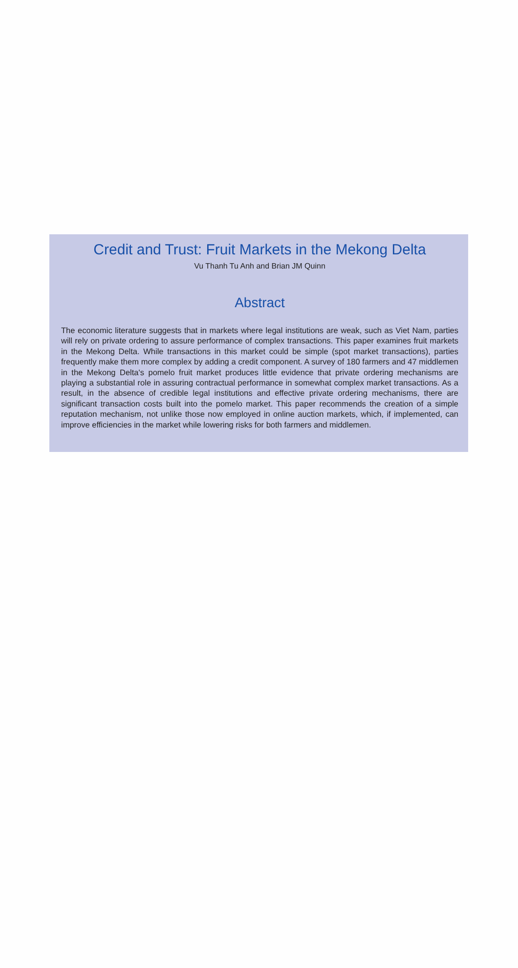Credit and Trust: Fruit Markets in the Mekong Delta
Vu Thanh Tu Anh and Brian JM Quinn
Abstract
The economic literature suggests that in markets where legal institutions are weak, such as Viet Nam, parties will rely on private ordering to assure performance of complex transactions. This paper examines fruit markets in the Mekong Delta. While transactions in this market could be simple (spot market transactions), parties frequently make them more complex by adding a credit component. A survey of 180 farmers and 47 middlemen in the Mekong Delta's pomelo fruit market produces little evidence that private ordering mechanisms are playing a substantial role in assuring contractual performance in somewhat complex market transactions. As a result, in the absence of credible legal institutions and effective private ordering mechanisms, there are significant transaction costs built into the pomelo market. This paper recommends the creation of a simple reputation mechanism, not unlike those now employed in online auction markets, which, if implemented, can improve efficiencies in the market while lowering risks for both farmers and middlemen.